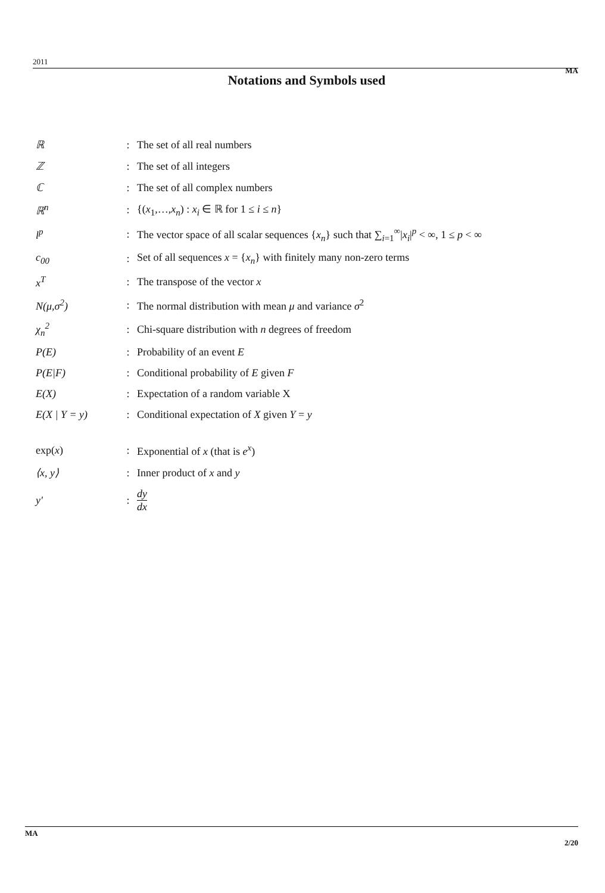2011
MA
Notations and Symbols used
| ℝ | : | The set of all real numbers |
| ℤ | : | The set of all integers |
| ℂ | : | The set of all complex numbers |
| ℝ<sup>n</sup> | : | {( x<sub>1</sub>,…, x<sub>n</sub> ) : x<sub>i</sub> ∈ ℝ for 1 ≤ i ≤ n } |
| l<sup>p</sup> | : | The vector space of all scalar sequences { x<sub>n</sub> } such that ∑<sub>i=1</sub><sup>∞</sup>/ x<sub>i</sub> /<sup>p</sup> < ∞, 1 ≤ p < ∞ |
| c<sub>00</sub> | : | Set of all sequences x = { x<sub>n</sub> } with finitely many non-zero terms |
| x<sup>T</sup> | : | The transpose of the vector x |
| N(μ,σ<sup>2</sup>) | : | The normal distribution with mean μ and variance σ<sup>2</sup> |
| χ<sub>n</sub><sup>2</sup> | : | Chi-square distribution with n degrees of freedom |
| P(E) | : | Probability of an event E |
| P(E/F) | : | Conditional probability of E given F |
| E(X) | : | Expectation of a random variable X |
| E(X / Y = y) | : | Conditional expectation of X given Y = y |
| exp( x ) | : | Exponential of x (that is e<sup>x</sup> ) |
| ⟨x, y⟩ | : | Inner product of x and y |
| y′ | : | dy dx |
MA
2/20